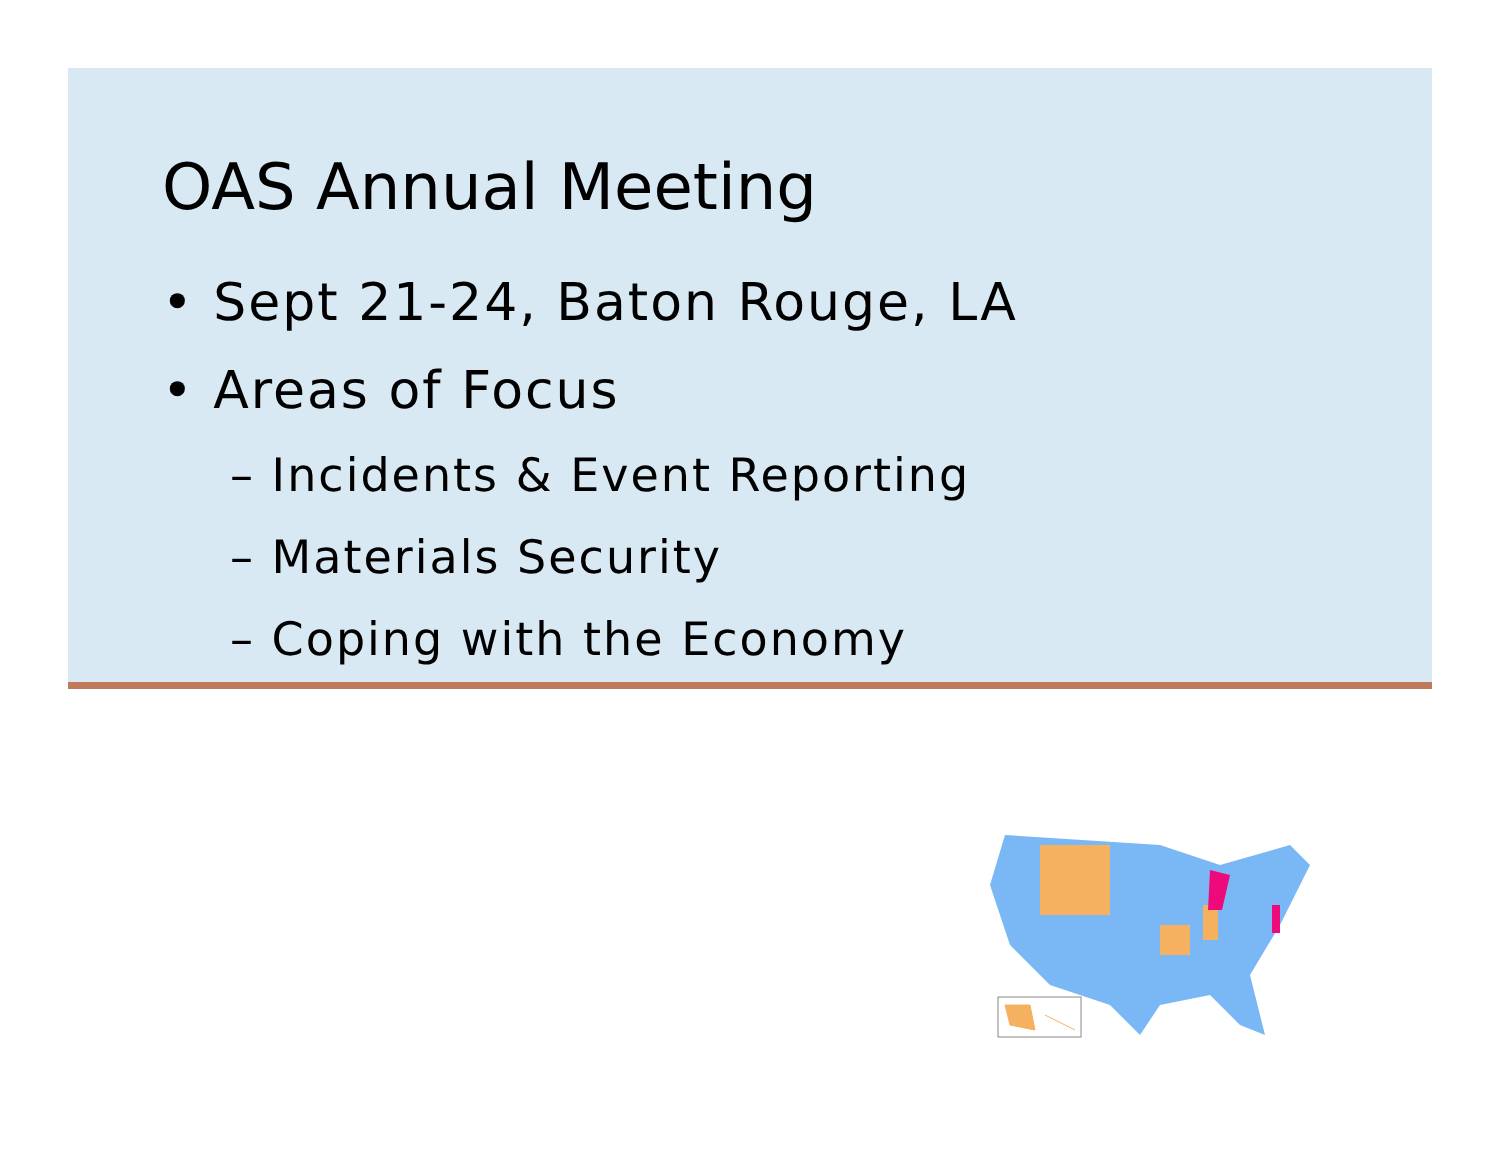OAS Annual Meeting
• Sept 21-24, Baton Rouge, LA
• Areas of Focus
– Incidents & Event Reporting
– Materials Security
– Coping with the Economy